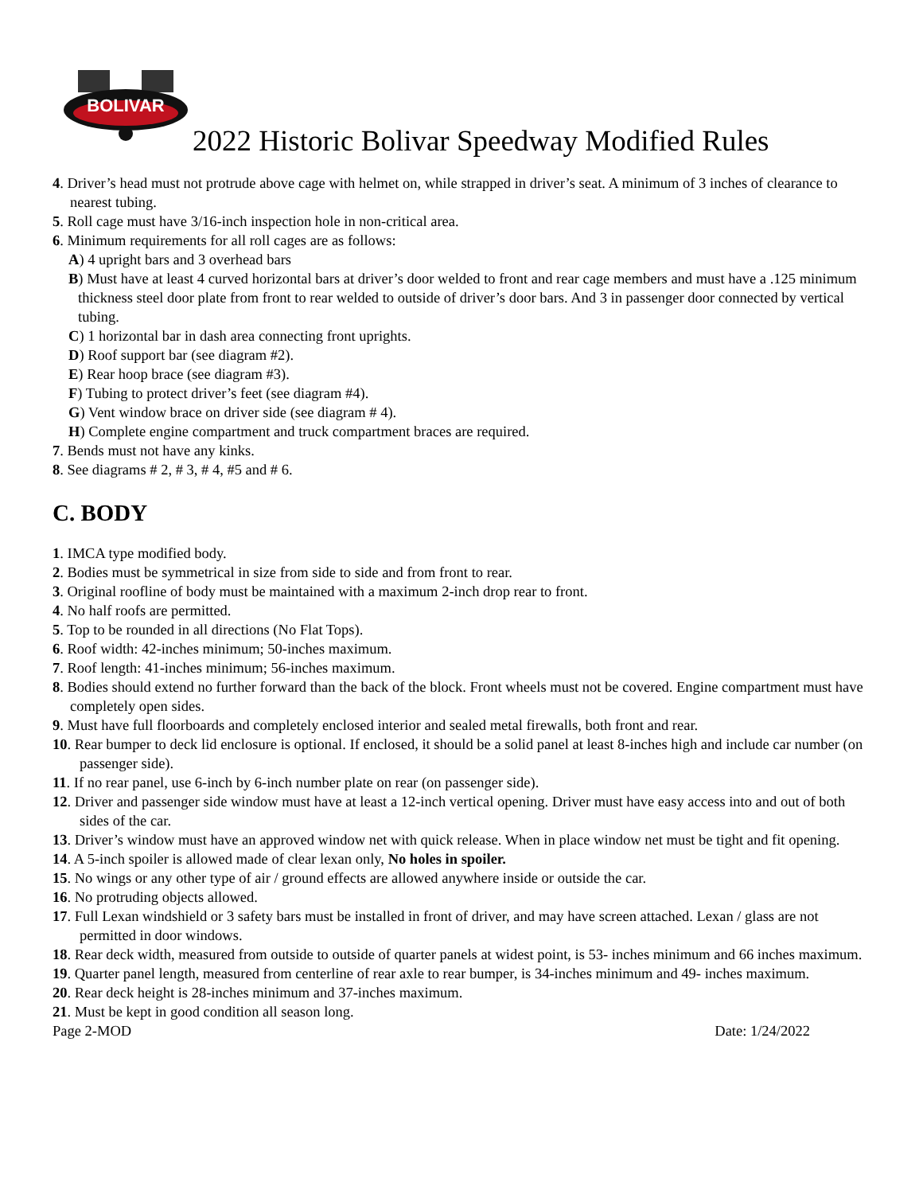BOLIVAR
2022 Historic Bolivar Speedway Modified Rules
4. Driver’s head must not protrude above cage with helmet on, while strapped in driver’s seat. A minimum of 3 inches of clearance to nearest tubing.
5. Roll cage must have 3/16-inch inspection hole in non-critical area.
6. Minimum requirements for all roll cages are as follows:
A) 4 upright bars and 3 overhead bars
B) Must have at least 4 curved horizontal bars at driver’s door welded to front and rear cage members and must have a .125 minimum thickness steel door plate from front to rear welded to outside of driver’s door bars. And 3 in passenger door connected by vertical tubing.
C) 1 horizontal bar in dash area connecting front uprights.
D) Roof support bar (see diagram #2).
E) Rear hoop brace (see diagram #3).
F) Tubing to protect driver’s feet (see diagram #4).
G) Vent window brace on driver side (see diagram # 4).
H) Complete engine compartment and truck compartment braces are required.
7. Bends must not have any kinks.
8. See diagrams # 2, # 3, # 4, #5 and # 6.
C. BODY
1. IMCA type modified body.
2. Bodies must be symmetrical in size from side to side and from front to rear.
3. Original roofline of body must be maintained with a maximum 2-inch drop rear to front.
4. No half roofs are permitted.
5. Top to be rounded in all directions (No Flat Tops).
6. Roof width: 42-inches minimum; 50-inches maximum.
7. Roof length: 41-inches minimum; 56-inches maximum.
8. Bodies should extend no further forward than the back of the block. Front wheels must not be covered. Engine compartment must have completely open sides.
9. Must have full floorboards and completely enclosed interior and sealed metal firewalls, both front and rear.
10. Rear bumper to deck lid enclosure is optional. If enclosed, it should be a solid panel at least 8-inches high and include car number (on passenger side).
11. If no rear panel, use 6-inch by 6-inch number plate on rear (on passenger side).
12. Driver and passenger side window must have at least a 12-inch vertical opening. Driver must have easy access into and out of both sides of the car.
13. Driver’s window must have an approved window net with quick release. When in place window net must be tight and fit opening.
14. A 5-inch spoiler is allowed made of clear lexan only, No holes in spoiler.
15. No wings or any other type of air / ground effects are allowed anywhere inside or outside the car.
16. No protruding objects allowed.
17. Full Lexan windshield or 3 safety bars must be installed in front of driver, and may have screen attached. Lexan / glass are not permitted in door windows.
18. Rear deck width, measured from outside to outside of quarter panels at widest point, is 53- inches minimum and 66 inches maximum.
19. Quarter panel length, measured from centerline of rear axle to rear bumper, is 34-inches minimum and 49- inches maximum.
20. Rear deck height is 28-inches minimum and 37-inches maximum.
21. Must be kept in good condition all season long.
Page 2-MOD Date: 1/24/2022